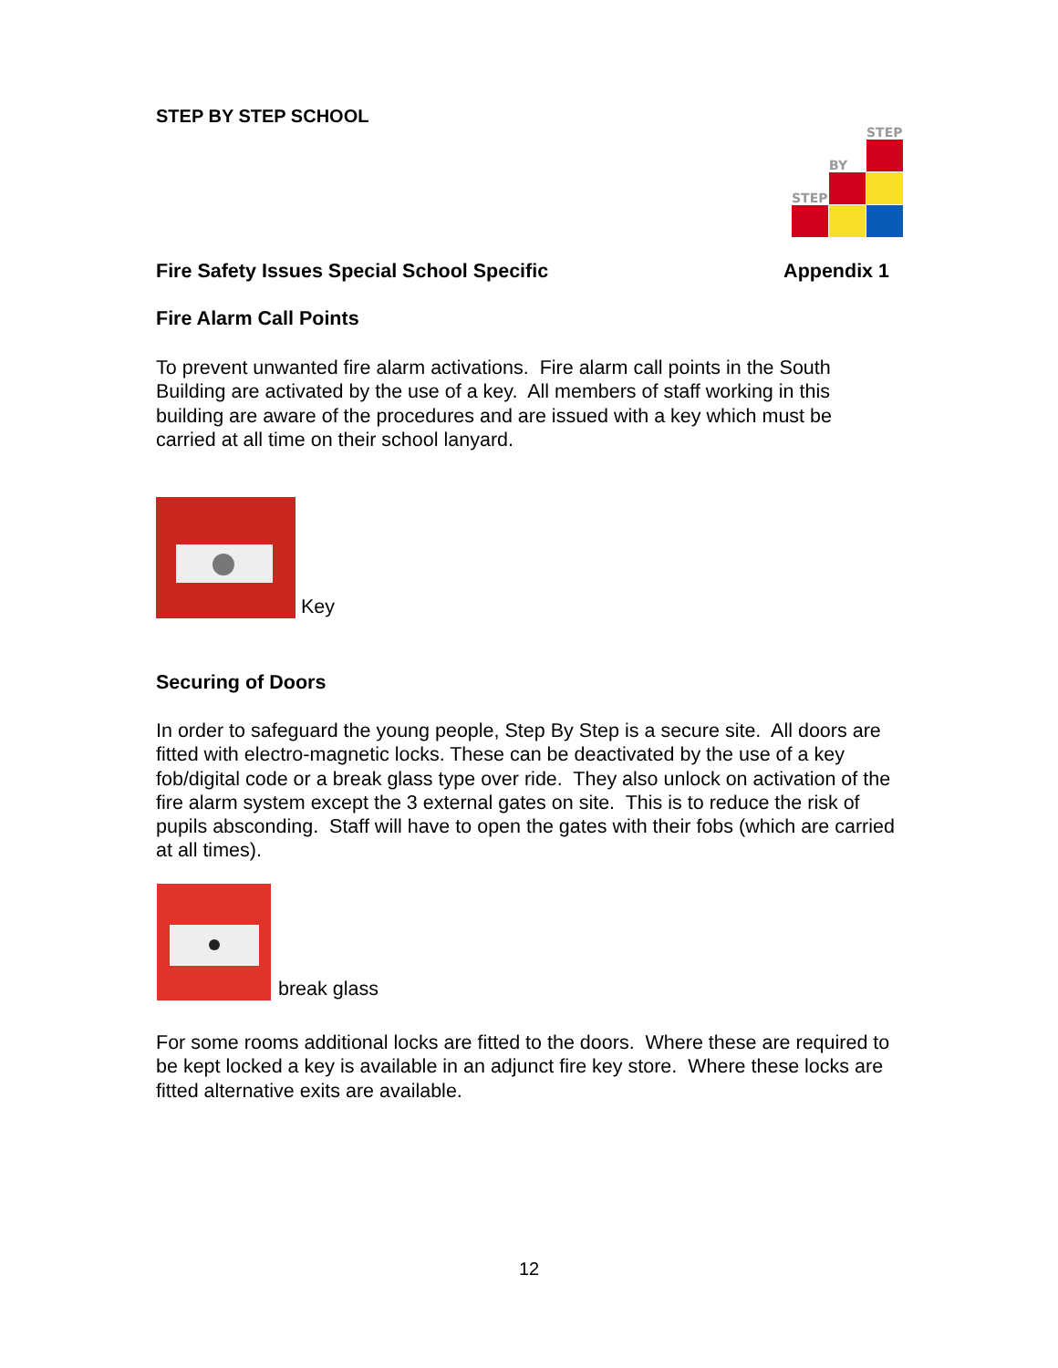STEP BY STEP SCHOOL
STEP
BY
STEP
Fire Safety Issues Special School Specific Appendix 1
Fire Alarm Call Points
To prevent unwanted fire alarm activations. Fire alarm call points in the South Building are activated by the use of a key. All members of staff working in this building are aware of the procedures and are issued with a key which must be carried at all time on their school lanyard.
Key
Securing of Doors
In order to safeguard the young people, Step By Step is a secure site. All doors are fitted with electro-magnetic locks. These can be deactivated by the use of a key fob/digital code or a break glass type over ride. They also unlock on activation of the fire alarm system except the 3 external gates on site. This is to reduce the risk of pupils absconding. Staff will have to open the gates with their fobs (which are carried at all times).
break glass
For some rooms additional locks are fitted to the doors. Where these are required to be kept locked a key is available in an adjunct fire key store. Where these locks are fitted alternative exits are available.
12